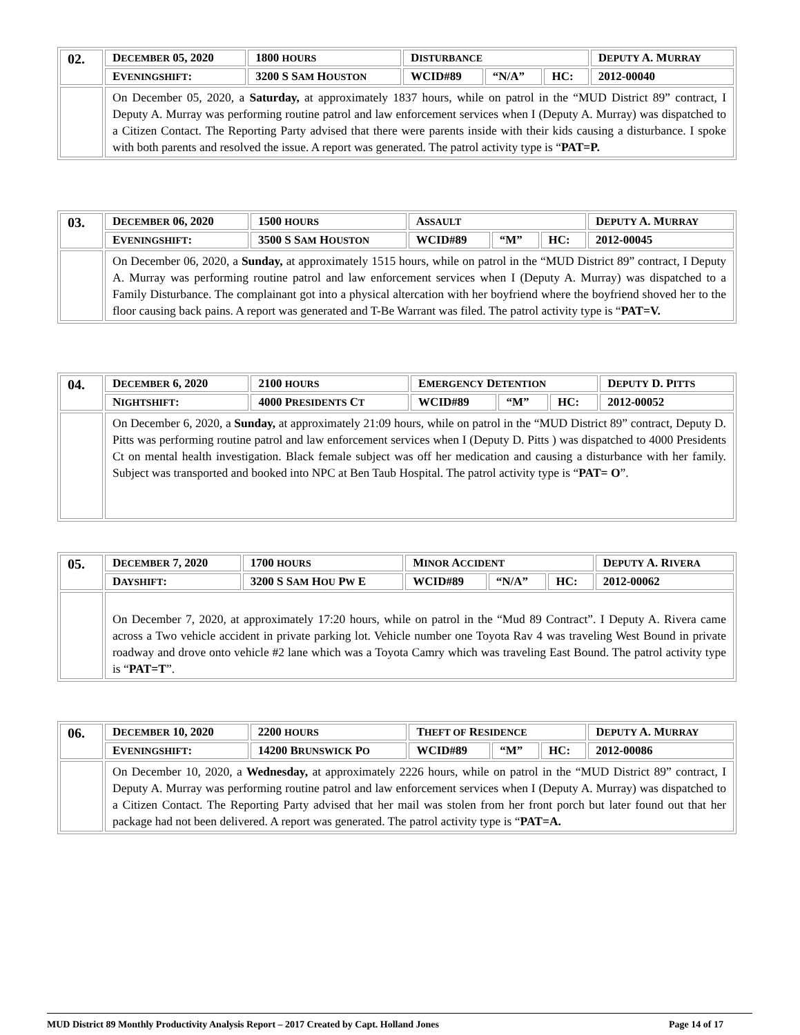| 02. | D ECEMBER 05, 2020 | 1800 HOURS | D ISTURBANCE | | | D EPUTY A. M URRAY |
| | E VENINGSHIFT : | 3200 S S AM H OUSTON | WCID#89 | “N/A” | HC: | 2012-00040 |
| | On December 05, 2020, a Saturday, at approximately 1837 hours, while on patrol in the “MUD District 89” contract, I Deputy A. Murray was performing routine patrol and law enforcement services when I (Deputy A. Murray) was dispatched to a Citizen Contact. The Reporting Party advised that there were parents inside with their kids causing a disturbance. I spoke with both parents and resolved the issue. A report was generated. The patrol activity type is “ PAT=P. | | | | | |
| 03. | D ECEMBER 06, 2020 | 1500 HOURS | A SSAULT | | | D EPUTY A. M URRAY |
| | E VENINGSHIFT : | 3500 S S AM H OUSTON | WCID#89 | “M” | HC: | 2012-00045 |
| | On December 06, 2020, a Sunday, at approximately 1515 hours, while on patrol in the “MUD District 89” contract, I Deputy A. Murray was performing routine patrol and law enforcement services when I (Deputy A. Murray) was dispatched to a Family Disturbance. The complainant got into a physical altercation with her boyfriend where the boyfriend shoved her to the floor causing back pains. A report was generated and T-Be Warrant was filed. The patrol activity type is “ PAT=V. | | | | | |
| 04. | D ECEMBER 6, 2020 | 2100 HOURS | E MERGENCY D ETENTION | | | D EPUTY D. P ITTS |
| | N IGHTSHIFT : | 4000 P RESIDENTS C T | WCID#89 | “M” | HC: | 2012-00052 |
| | On December 6, 2020, a Sunday, at approximately 21:09 hours, while on patrol in the “MUD District 89” contract, Deputy D. Pitts was performing routine patrol and law enforcement services when I (Deputy D. Pitts ) was dispatched to 4000 Presidents Ct on mental health investigation. Black female subject was off her medication and causing a disturbance with her family. Subject was transported and booked into NPC at Ben Taub Hospital. The patrol activity type is “ PAT= O ”. | | | | | |
| 05. | D ECEMBER 7, 2020 | 1700 HOURS | M INOR A CCIDENT | | | D EPUTY A. R IVERA |
| | D AYSHIFT : | 3200 S S AM H OU P W E | WCID#89 | “N/A” | HC: | 2012-00062 |
| | On December 7, 2020, at approximately 17:20 hours, while on patrol in the “Mud 89 Contract”. I Deputy A. Rivera came across a Two vehicle accident in private parking lot. Vehicle number one Toyota Rav 4 was traveling West Bound in private roadway and drove onto vehicle #2 lane which was a Toyota Camry which was traveling East Bound. The patrol activity type is “ PAT=T ”. | | | | | |
| 06. | D ECEMBER 10, 2020 | 2200 HOURS | T HEFT OF R ESIDENCE | | | D EPUTY A. M URRAY |
| | E VENINGSHIFT : | 14200 B RUNSWICK P O | WCID#89 | “M” | HC: | 2012-00086 |
| | On December 10, 2020, a Wednesday, at approximately 2226 hours, while on patrol in the “MUD District 89” contract, I Deputy A. Murray was performing routine patrol and law enforcement services when I (Deputy A. Murray) was dispatched to a Citizen Contact. The Reporting Party advised that her mail was stolen from her front porch but later found out that her package had not been delivered. A report was generated. The patrol activity type is “ PAT=A. | | | | | |
MUD District 89 Monthly Productivity Analysis Report – 2017 Created by Capt. Holland Jones Page 14 of 17